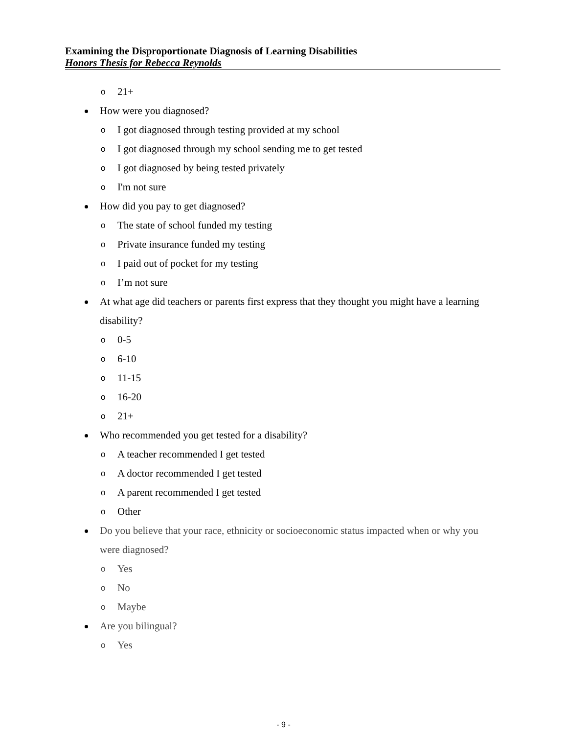Examining the Disproportionate Diagnosis of Learning Disabilities
Honors Thesis for Rebecca Reynolds
o 21+
How were you diagnosed?
o I got diagnosed through testing provided at my school
o I got diagnosed through my school sending me to get tested
o I got diagnosed by being tested privately
o I'm not sure
How did you pay to get diagnosed?
o The state of school funded my testing
o Private insurance funded my testing
o I paid out of pocket for my testing
o I’m not sure
At what age did teachers or parents first express that they thought you might have a learning disability?
o 0-5
o 6-10
o 11-15
o 16-20
o 21+
Who recommended you get tested for a disability?
o A teacher recommended I get tested
o A doctor recommended I get tested
o A parent recommended I get tested
o Other
Do you believe that your race, ethnicity or socioeconomic status impacted when or why you were diagnosed?
o Yes
o No
o Maybe
Are you bilingual?
o Yes
- 9 -